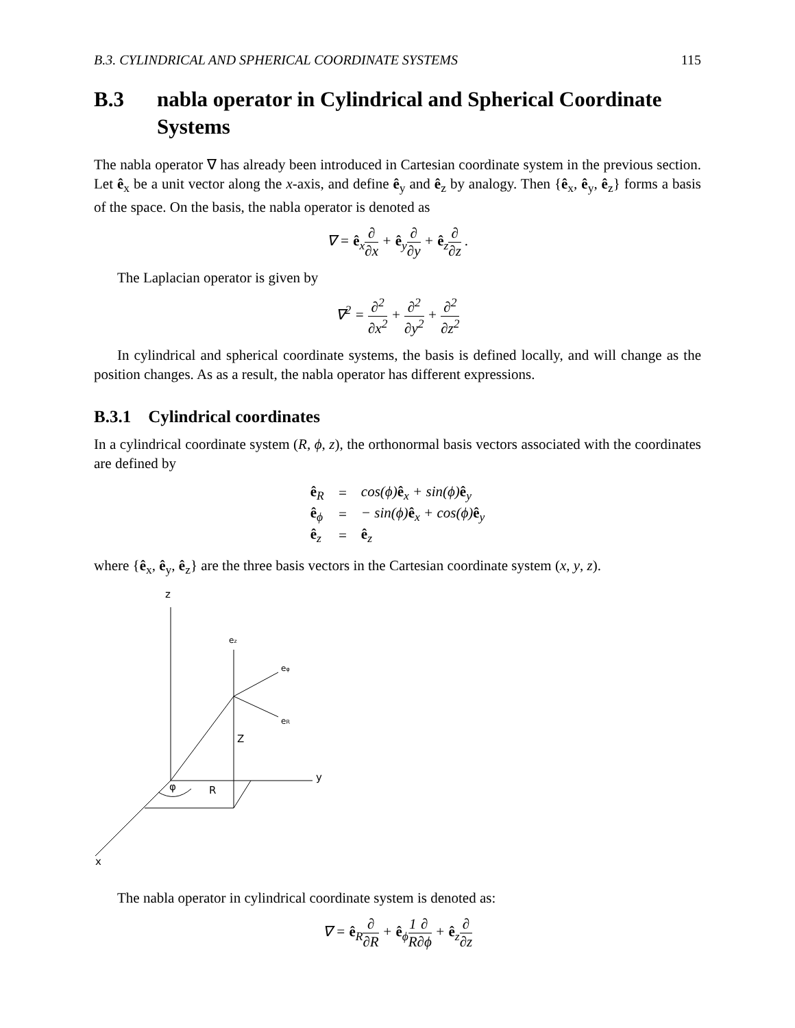B.3. CYLINDRICAL AND SPHERICAL COORDINATE SYSTEMS 115
B.3 nabla operator in Cylindrical and Spherical Coordinate Systems
The nabla operator ∇ has already been introduced in Cartesian coordinate system in the previous section. Let ê<sub>x</sub> be a unit vector along the x-axis, and define ê<sub>y</sub> and ê<sub>z</sub> by analogy. Then {ê<sub>x</sub>, ê<sub>y</sub>, ê<sub>z</sub>} forms a basis of the space. On the basis, the nabla operator is denoted as
∇ = ê<sub>x</sub>∂ ∂x + ê<sub>y</sub>∂ ∂y + ê<sub>z</sub>∂ ∂z .
The Laplacian operator is given by
∇<sup>2</sup> = ∂<sup>2</sup> ∂x<sup>2</sup> + ∂<sup>2</sup> ∂y<sup>2</sup> + ∂<sup>2</sup> ∂z<sup>2</sup>
In cylindrical and spherical coordinate systems, the basis is defined locally, and will change as the position changes. As as a result, the nabla operator has different expressions.
B.3.1 Cylindrical coordinates
In a cylindrical coordinate system (R, ϕ, z), the orthonormal basis vectors associated with the coordinates are defined by
| ê<sub>R</sub> | = | cos(ϕ) ê<sub>x</sub> + sin(ϕ) ê<sub>y</sub> |
| ê<sub>ϕ</sub> | = | − sin(ϕ) ê<sub>x</sub> + cos(ϕ) ê<sub>y</sub> |
| ê<sub>z</sub> | = | ê<sub>z</sub> |
where {ê<sub>x</sub>, ê<sub>y</sub>, ê<sub>z</sub>} are the three basis vectors in the Cartesian coordinate system (x, y, z).
z
y
x
ez
eφ
eR
Z
φ
R
The nabla operator in cylindrical coordinate system is denoted as:
∇ = ê<sub>R</sub>∂ ∂R + ê<sub>ϕ</sub>1 R∂ ∂ϕ + ê<sub>z</sub>∂ ∂z